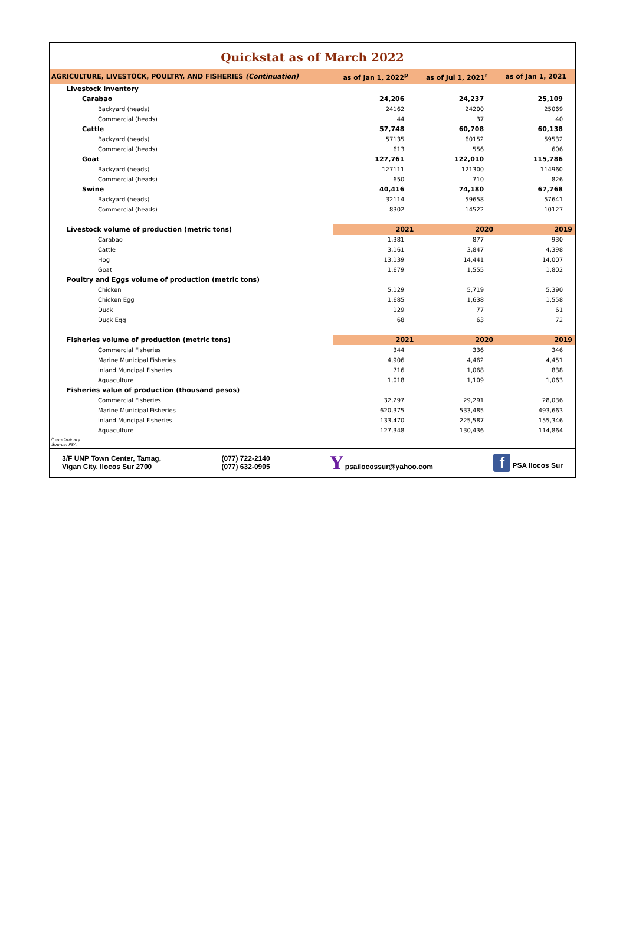Quickstat as of March 2022
| AGRICULTURE, LIVESTOCK, POULTRY, AND FISHERIES (Continuation) | as of Jan 1, 2022<sup>p</sup> | as of Jul 1, 2021<sup>r</sup> | as of Jan 1, 2021 |
| --- | --- | --- | --- |
| Livestock inventory | | | |
| Carabao | 24,206 | 24,237 | 25,109 |
| Backyard (heads) | 24162 | 24200 | 25069 |
| Commercial (heads) | 44 | 37 | 40 |
| Cattle | 57,748 | 60,708 | 60,138 |
| Backyard (heads) | 57135 | 60152 | 59532 |
| Commercial (heads) | 613 | 556 | 606 |
| Goat | 127,761 | 122,010 | 115,786 |
| Backyard (heads) | 127111 | 121300 | 114960 |
| Commercial (heads) | 650 | 710 | 826 |
| Swine | 40,416 | 74,180 | 67,768 |
| Backyard (heads) | 32114 | 59658 | 57641 |
| Commercial (heads) | 8302 | 14522 | 10127 |
| Livestock volume of production (metric tons) | 2021 | 2020 | 2019 |
| Carabao | 1,381 | 877 | 930 |
| Cattle | 3,161 | 3,847 | 4,398 |
| Hog | 13,139 | 14,441 | 14,007 |
| Goat | 1,679 | 1,555 | 1,802 |
| Poultry and Eggs volume of production (metric tons) | | | |
| Chicken | 5,129 | 5,719 | 5,390 |
| Chicken Egg | 1,685 | 1,638 | 1,558 |
| Duck | 129 | 77 | 61 |
| Duck Egg | 68 | 63 | 72 |
| Fisheries volume of production (metric tons) | 2021 | 2020 | 2019 |
| Commercial Fisheries | 344 | 336 | 346 |
| Marine Municipal Fisheries | 4,906 | 4,462 | 4,451 |
| Inland Muncipal Fisheries | 716 | 1,068 | 838 |
| Aquaculture | 1,018 | 1,109 | 1,063 |
| Fisheries value of production (thousand pesos) | | | |
| Commercial Fisheries | 32,297 | 29,291 | 28,036 |
| Marine Municipal Fisheries | 620,375 | 533,485 | 493,663 |
| Inland Muncipal Fisheries | 133,470 | 225,587 | 155,346 |
| Aquaculture | 127,348 | 130,436 | 114,864 |
<sup>p</sup> -preliminary
Source: PSA
3/F UNP Town Center, Tamag,
Vigan City, Ilocos Sur 2700
(077) 722-2140
(077) 632-0905
Y psailocossur@yahoo.com
f PSA Ilocos Sur